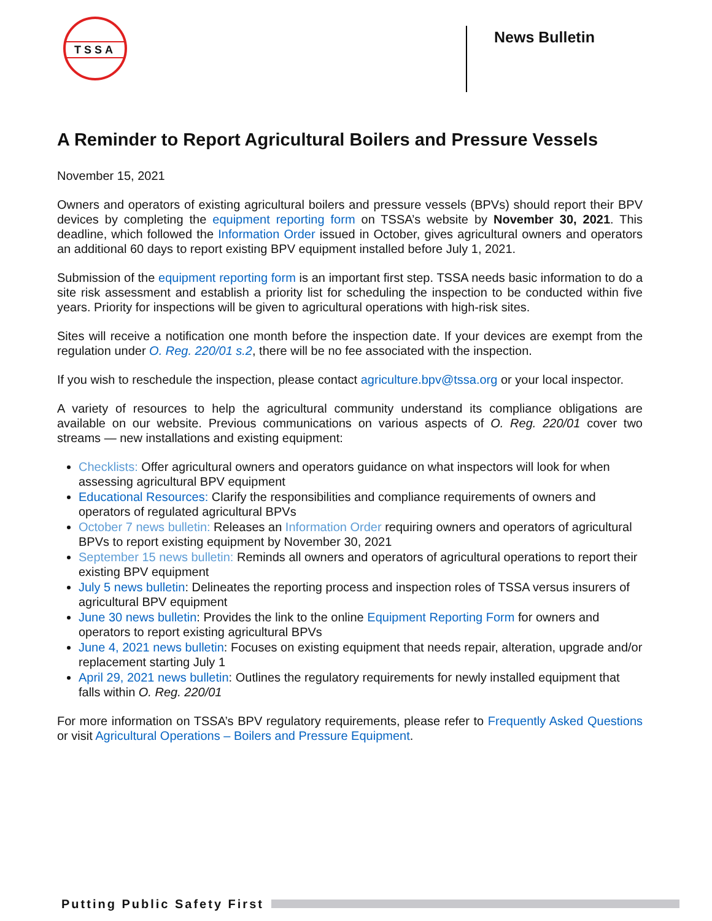TSSA
News Bulletin
A Reminder to Report Agricultural Boilers and Pressure Vessels
November 15, 2021
Owners and operators of existing agricultural boilers and pressure vessels (BPVs) should report their BPV devices by completing the equipment reporting form on TSSA’s website by November 30, 2021. This deadline, which followed the Information Order issued in October, gives agricultural owners and operators an additional 60 days to report existing BPV equipment installed before July 1, 2021.
Submission of the equipment reporting form is an important first step. TSSA needs basic information to do a site risk assessment and establish a priority list for scheduling the inspection to be conducted within five years. Priority for inspections will be given to agricultural operations with high-risk sites.
Sites will receive a notification one month before the inspection date. If your devices are exempt from the regulation under O. Reg. 220/01 s.2, there will be no fee associated with the inspection.
If you wish to reschedule the inspection, please contact agriculture.bpv@tssa.org or your local inspector.
A variety of resources to help the agricultural community understand its compliance obligations are available on our website. Previous communications on various aspects of O. Reg. 220/01 cover two streams — new installations and existing equipment:
Checklists: Offer agricultural owners and operators guidance on what inspectors will look for when assessing agricultural BPV equipment
Educational Resources: Clarify the responsibilities and compliance requirements of owners and operators of regulated agricultural BPVs
October 7 news bulletin: Releases an Information Order requiring owners and operators of agricultural BPVs to report existing equipment by November 30, 2021
September 15 news bulletin: Reminds all owners and operators of agricultural operations to report their existing BPV equipment
July 5 news bulletin: Delineates the reporting process and inspection roles of TSSA versus insurers of agricultural BPV equipment
June 30 news bulletin: Provides the link to the online Equipment Reporting Form for owners and operators to report existing agricultural BPVs
June 4, 2021 news bulletin: Focuses on existing equipment that needs repair, alteration, upgrade and/or replacement starting July 1
April 29, 2021 news bulletin: Outlines the regulatory requirements for newly installed equipment that falls within O. Reg. 220/01
For more information on TSSA’s BPV regulatory requirements, please refer to Frequently Asked Questions or visit Agricultural Operations – Boilers and Pressure Equipment.
Putting Public Safety First